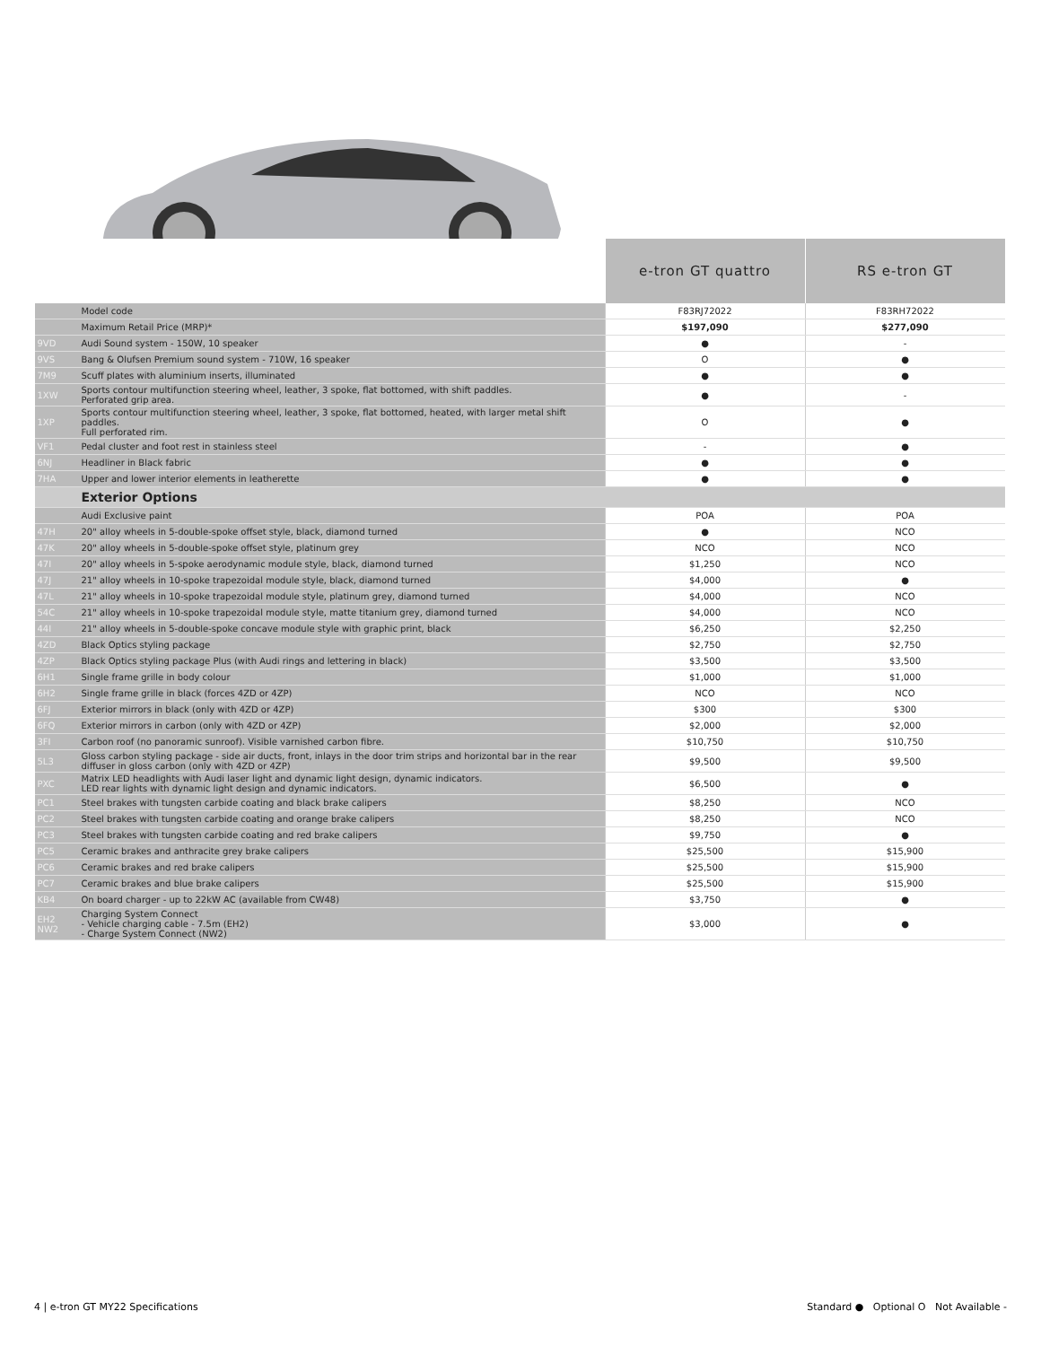| | | e-tron GT quattro | RS e-tron GT |
| --- | --- | --- | --- |
| | Model code | F83RJ72022 | F83RH72022 |
| | Maximum Retail Price (MRP)* | $197,090 | $277,090 |
| 9VD | Audi Sound system - 150W, 10 speaker | ● | - |
| 9VS | Bang & Olufsen Premium sound system - 710W, 16 speaker | O | ● |
| 7M9 | Scuff plates with aluminium inserts, illuminated | ● | ● |
| 1XW | Sports contour multifunction steering wheel, leather, 3 spoke, flat bottomed, with shift paddles. Perforated grip area. | ● | - |
| 1XP | Sports contour multifunction steering wheel, leather, 3 spoke, flat bottomed, heated, with larger metal shift paddles. Full perforated rim. | O | ● |
| VF1 | Pedal cluster and foot rest in stainless steel | - | ● |
| 6NJ | Headliner in Black fabric | ● | ● |
| 7HA | Upper and lower interior elements in leatherette | ● | ● |
| | Exterior Options | | |
| | Audi Exclusive paint | POA | POA |
| 47H | 20" alloy wheels in 5-double-spoke offset style, black, diamond turned | ● | NCO |
| 47K | 20" alloy wheels in 5-double-spoke offset style, platinum grey | NCO | NCO |
| 47I | 20" alloy wheels in 5-spoke aerodynamic module style, black, diamond turned | $1,250 | NCO |
| 47J | 21" alloy wheels in 10-spoke trapezoidal module style, black, diamond turned | $4,000 | ● |
| 47L | 21" alloy wheels in 10-spoke trapezoidal module style, platinum grey, diamond turned | $4,000 | NCO |
| 54C | 21" alloy wheels in 10-spoke trapezoidal module style, matte titanium grey, diamond turned | $4,000 | NCO |
| 44I | 21" alloy wheels in 5-double-spoke concave module style with graphic print, black | $6,250 | $2,250 |
| 4ZD | Black Optics styling package | $2,750 | $2,750 |
| 4ZP | Black Optics styling package Plus (with Audi rings and lettering in black) | $3,500 | $3,500 |
| 6H1 | Single frame grille in body colour | $1,000 | $1,000 |
| 6H2 | Single frame grille in black (forces 4ZD or 4ZP) | NCO | NCO |
| 6FJ | Exterior mirrors in black (only with 4ZD or 4ZP) | $300 | $300 |
| 6FQ | Exterior mirrors in carbon (only with 4ZD or 4ZP) | $2,000 | $2,000 |
| 3FI | Carbon roof (no panoramic sunroof). Visible varnished carbon fibre. | $10,750 | $10,750 |
| 5L3 | Gloss carbon styling package - side air ducts, front, inlays in the door trim strips and horizontal bar in the rear diffuser in gloss carbon (only with 4ZD or 4ZP) | $9,500 | $9,500 |
| PXC | Matrix LED headlights with Audi laser light and dynamic light design, dynamic indicators. LED rear lights with dynamic light design and dynamic indicators. | $6,500 | ● |
| PC1 | Steel brakes with tungsten carbide coating and black brake calipers | $8,250 | NCO |
| PC2 | Steel brakes with tungsten carbide coating and orange brake calipers | $8,250 | NCO |
| PC3 | Steel brakes with tungsten carbide coating and red brake calipers | $9,750 | ● |
| PC5 | Ceramic brakes and anthracite grey brake calipers | $25,500 | $15,900 |
| PC6 | Ceramic brakes and red brake calipers | $25,500 | $15,900 |
| PC7 | Ceramic brakes and blue brake calipers | $25,500 | $15,900 |
| KB4 | On board charger - up to 22kW AC (available from CW48) | $3,750 | ● |
| EH2 NW2 | Charging System Connect - Vehicle charging cable - 7.5m (EH2) - Charge System Connect (NW2) | $3,000 | ● |
4 | e-tron GT MY22 Specifications Standard ● Optional O Not Available -